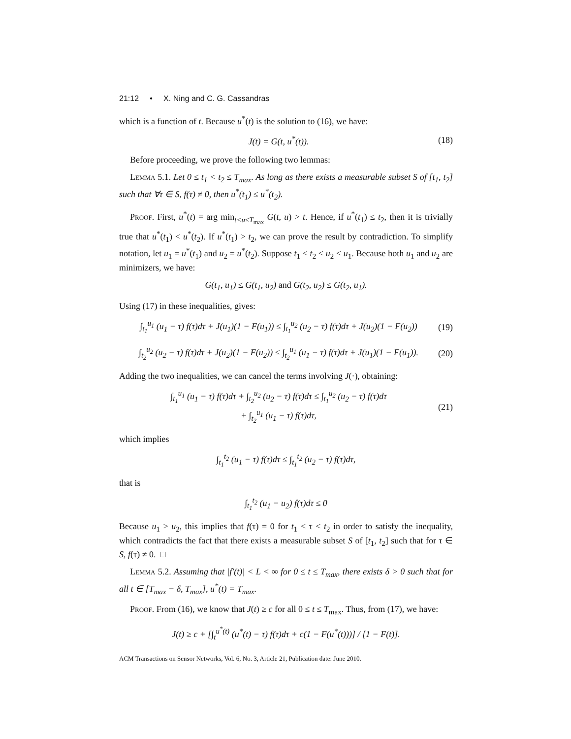21:12 • X. Ning and C. G. Cassandras
which is a function of t. Because u<sup>*</sup>(t) is the solution to (16), we have:
J(t) = G(t, u<sup>*</sup>(t)). (18)
Before proceeding, we prove the following two lemmas:
Lemma 5.1. Let 0 ≤ t<sub>1</sub> < t<sub>2</sub> ≤ T<sub>max</sub>. As long as there exists a measurable subset S of [t<sub>1</sub>, t<sub>2</sub>] such that ∀τ ∈ S, f(τ) ≠ 0, then u<sup>*</sup>(t<sub>1</sub>) ≤ u<sup>*</sup>(t<sub>2</sub>).
Proof. First, u<sup>*</sup>(t) = arg min<sub>t<u≤T<sub>max</sub></sub> G(t, u) > t. Hence, if u<sup>*</sup>(t<sub>1</sub>) ≤ t<sub>2</sub>, then it is trivially true that u<sup>*</sup>(t<sub>1</sub>) < u<sup>*</sup>(t<sub>2</sub>). If u<sup>*</sup>(t<sub>1</sub>) > t<sub>2</sub>, we can prove the result by contradiction. To simplify notation, let u<sub>1</sub> = u<sup>*</sup>(t<sub>1</sub>) and u<sub>2</sub> = u<sup>*</sup>(t<sub>2</sub>). Suppose t<sub>1</sub> < t<sub>2</sub> < u<sub>2</sub> < u<sub>1</sub>. Because both u<sub>1</sub> and u<sub>2</sub> are minimizers, we have:
G(t<sub>1</sub>, u<sub>1</sub>) ≤ G(t<sub>1</sub>, u<sub>2</sub>) and G(t<sub>2</sub>, u<sub>2</sub>) ≤ G(t<sub>2</sub>, u<sub>1</sub>).
Using (17) in these inequalities, gives:
∫<sub>t<sub>1</sub></sub><sup>u<sub>1</sub></sup> (u<sub>1</sub> − τ) f(τ)dτ + J(u<sub>1</sub>)(1 − F(u<sub>1</sub>)) ≤ ∫<sub>t<sub>1</sub></sub><sup>u<sub>2</sub></sup> (u<sub>2</sub> − τ) f(τ)dτ + J(u<sub>2</sub>)(1 − F(u<sub>2</sub>)) (19)
∫<sub>t<sub>2</sub></sub><sup>u<sub>2</sub></sup> (u<sub>2</sub> − τ) f(τ)dτ + J(u<sub>2</sub>)(1 − F(u<sub>2</sub>)) ≤ ∫<sub>t<sub>2</sub></sub><sup>u<sub>1</sub></sup> (u<sub>1</sub> − τ) f(τ)dτ + J(u<sub>1</sub>)(1 − F(u<sub>1</sub>)). (20)
Adding the two inequalities, we can cancel the terms involving J(·), obtaining:
∫<sub>t<sub>1</sub></sub><sup>u<sub>1</sub></sup> (u<sub>1</sub> − τ) f(τ)dτ + ∫<sub>t<sub>2</sub></sub><sup>u<sub>2</sub></sup> (u<sub>2</sub> − τ) f(τ)dτ ≤ ∫<sub>t<sub>1</sub></sub><sup>u<sub>2</sub></sup> (u<sub>2</sub> − τ) f(τ)dτ
+ ∫<sub>t<sub>2</sub></sub><sup>u<sub>1</sub></sup> (u<sub>1</sub> − τ) f(τ)dτ, (21)
which implies
∫<sub>t<sub>1</sub></sub><sup>t<sub>2</sub></sup> (u<sub>1</sub> − τ) f(τ)dτ ≤ ∫<sub>t<sub>1</sub></sub><sup>t<sub>2</sub></sup> (u<sub>2</sub> − τ) f(τ)dτ,
that is
∫<sub>t<sub>1</sub></sub><sup>t<sub>2</sub></sup> (u<sub>1</sub> − u<sub>2</sub>) f(τ)dτ ≤ 0
Because u<sub>1</sub> > u<sub>2</sub>, this implies that f(τ) = 0 for t<sub>1</sub> < τ < t<sub>2</sub> in order to satisfy the inequality, which contradicts the fact that there exists a measurable subset S of [t<sub>1</sub>, t<sub>2</sub>] such that for τ ∈ S, f(τ) ≠ 0. □
Lemma 5.2. Assuming that |f′(t)| < L < ∞ for 0 ≤ t ≤ T<sub>max</sub>, there exists δ > 0 such that for all t ∈ [T<sub>max</sub> − δ, T<sub>max</sub>], u<sup>*</sup>(t) = T<sub>max</sub>.
Proof. From (16), we know that J(t) ≥ c for all 0 ≤ t ≤ T<sub>max</sub>. Thus, from (17), we have:
J(t) ≥ c + [∫<sub>t</sub><sup>u<sup>*</sup>(t)</sup> (u<sup>*</sup>(t) − τ) f(τ)dτ + c(1 − F(u<sup>*</sup>(t)))] / [1 − F(t)].
ACM Transactions on Sensor Networks, Vol. 6, No. 3, Article 21, Publication date: June 2010.